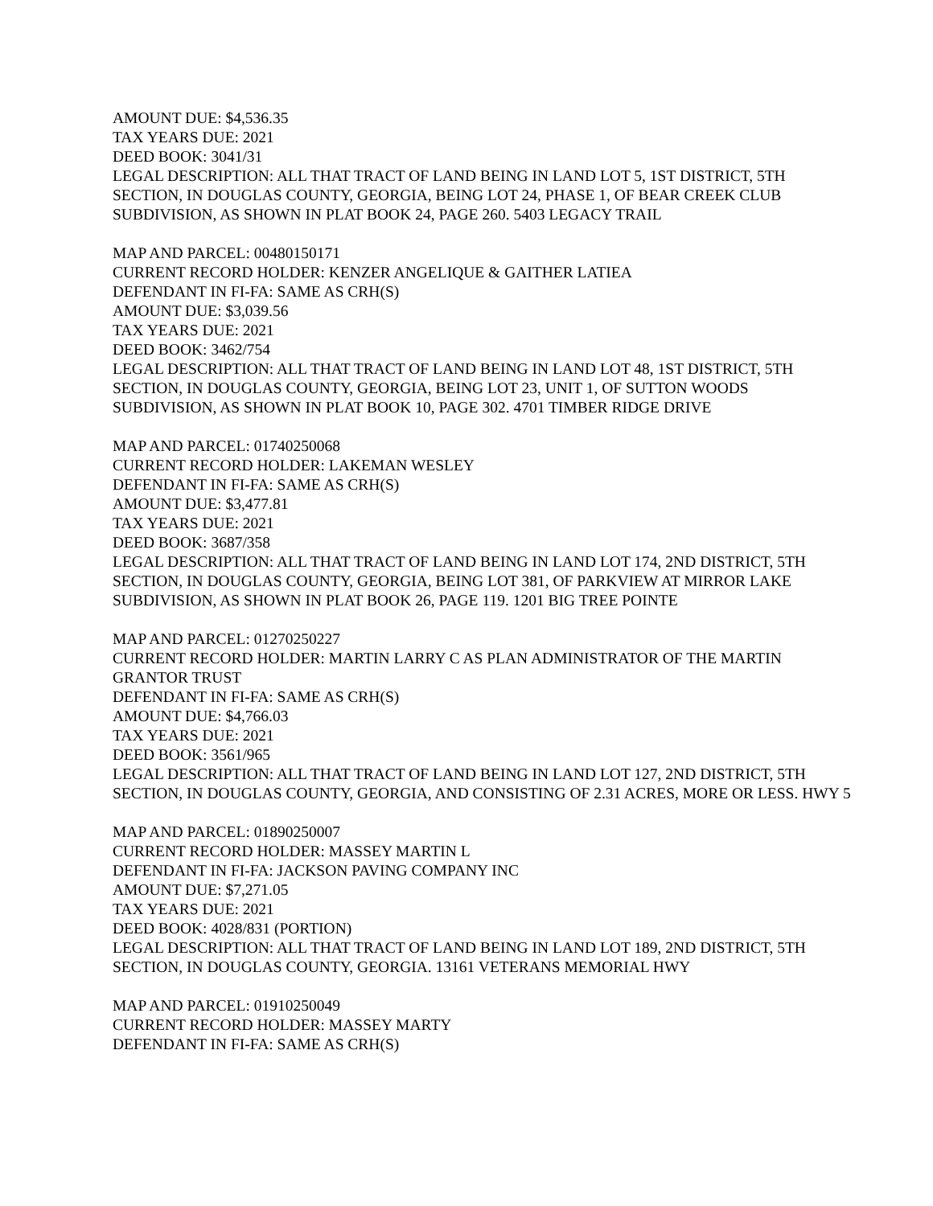AMOUNT DUE: $4,536.35
TAX YEARS DUE: 2021
DEED BOOK: 3041/31
LEGAL DESCRIPTION: ALL THAT TRACT OF LAND BEING IN LAND LOT 5, 1ST DISTRICT, 5TH SECTION, IN DOUGLAS COUNTY, GEORGIA, BEING LOT 24, PHASE 1, OF BEAR CREEK CLUB SUBDIVISION, AS SHOWN IN PLAT BOOK 24, PAGE 260. 5403 LEGACY TRAIL
MAP AND PARCEL: 00480150171
CURRENT RECORD HOLDER: KENZER ANGELIQUE & GAITHER LATIEA
DEFENDANT IN FI-FA: SAME AS CRH(S)
AMOUNT DUE: $3,039.56
TAX YEARS DUE: 2021
DEED BOOK: 3462/754
LEGAL DESCRIPTION: ALL THAT TRACT OF LAND BEING IN LAND LOT 48, 1ST DISTRICT, 5TH SECTION, IN DOUGLAS COUNTY, GEORGIA, BEING LOT 23, UNIT 1, OF SUTTON WOODS SUBDIVISION, AS SHOWN IN PLAT BOOK 10, PAGE 302. 4701 TIMBER RIDGE DRIVE
MAP AND PARCEL: 01740250068
CURRENT RECORD HOLDER: LAKEMAN WESLEY
DEFENDANT IN FI-FA: SAME AS CRH(S)
AMOUNT DUE: $3,477.81
TAX YEARS DUE: 2021
DEED BOOK: 3687/358
LEGAL DESCRIPTION: ALL THAT TRACT OF LAND BEING IN LAND LOT 174, 2ND DISTRICT, 5TH SECTION, IN DOUGLAS COUNTY, GEORGIA, BEING LOT 381, OF PARKVIEW AT MIRROR LAKE SUBDIVISION, AS SHOWN IN PLAT BOOK 26, PAGE 119. 1201 BIG TREE POINTE
MAP AND PARCEL: 01270250227
CURRENT RECORD HOLDER: MARTIN LARRY C AS PLAN ADMINISTRATOR OF THE MARTIN GRANTOR TRUST
DEFENDANT IN FI-FA: SAME AS CRH(S)
AMOUNT DUE: $4,766.03
TAX YEARS DUE: 2021
DEED BOOK: 3561/965
LEGAL DESCRIPTION: ALL THAT TRACT OF LAND BEING IN LAND LOT 127, 2ND DISTRICT, 5TH SECTION, IN DOUGLAS COUNTY, GEORGIA, AND CONSISTING OF 2.31 ACRES, MORE OR LESS. HWY 5
MAP AND PARCEL: 01890250007
CURRENT RECORD HOLDER: MASSEY MARTIN L
DEFENDANT IN FI-FA: JACKSON PAVING COMPANY INC
AMOUNT DUE: $7,271.05
TAX YEARS DUE: 2021
DEED BOOK: 4028/831 (PORTION)
LEGAL DESCRIPTION: ALL THAT TRACT OF LAND BEING IN LAND LOT 189, 2ND DISTRICT, 5TH SECTION, IN DOUGLAS COUNTY, GEORGIA. 13161 VETERANS MEMORIAL HWY
MAP AND PARCEL: 01910250049
CURRENT RECORD HOLDER: MASSEY MARTY
DEFENDANT IN FI-FA: SAME AS CRH(S)